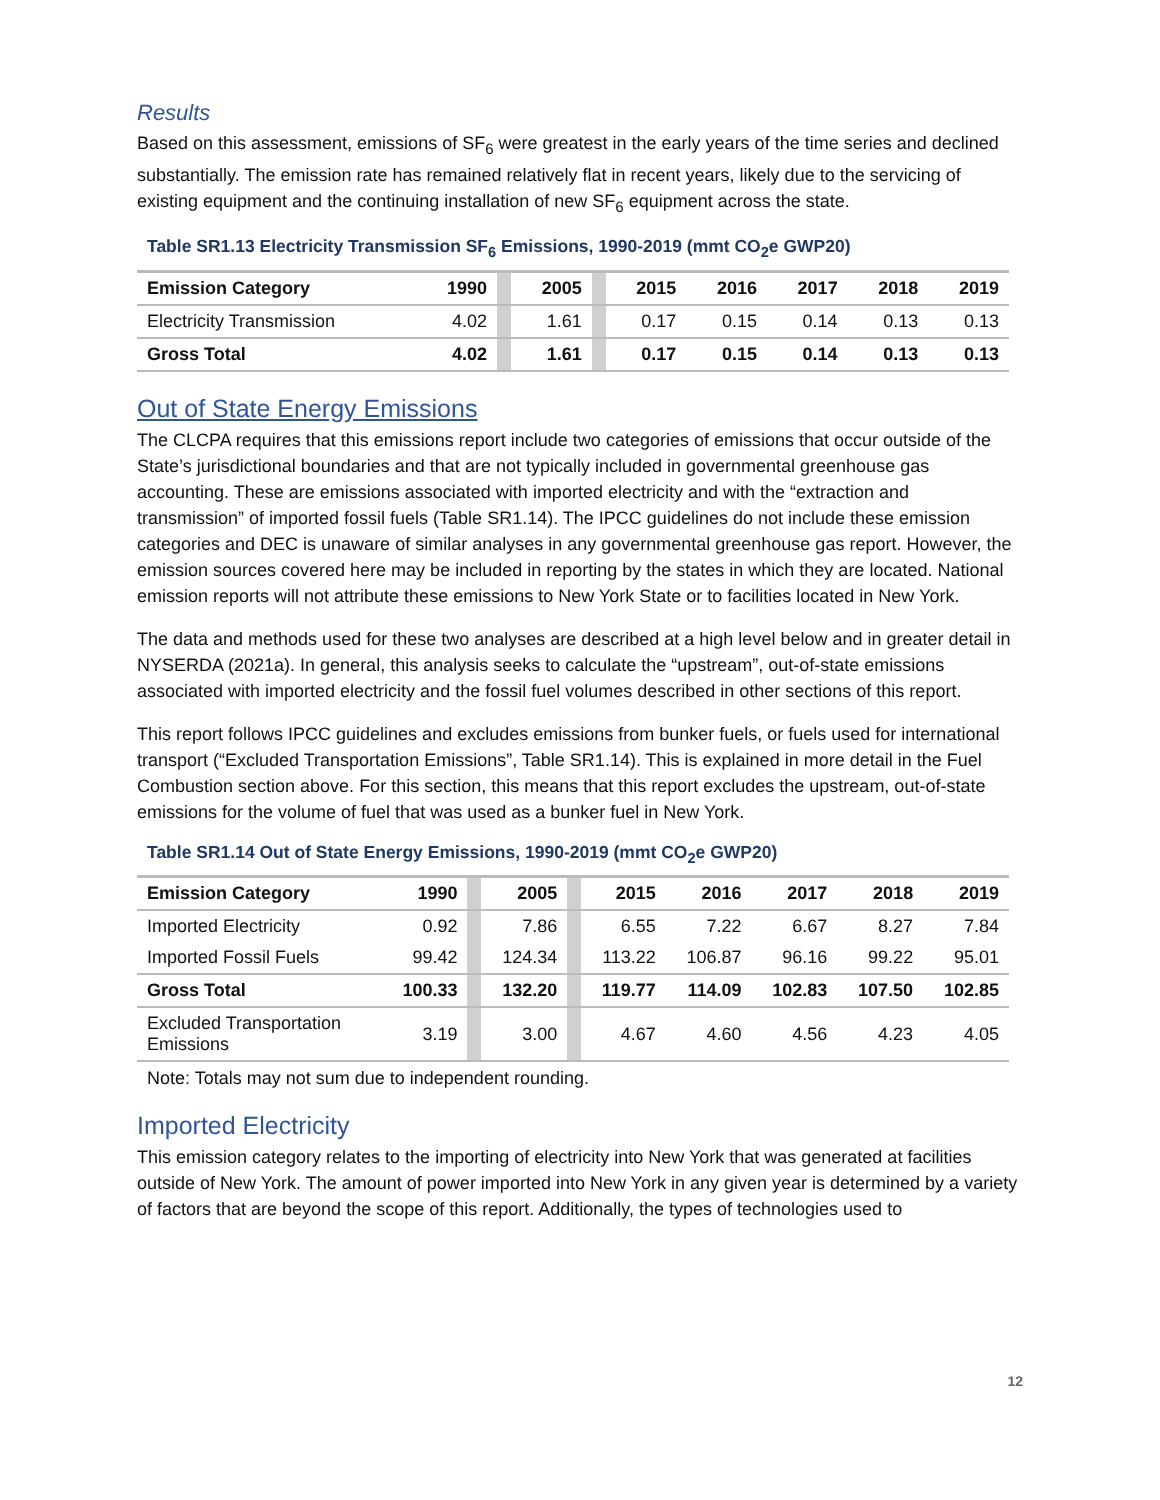Results
Based on this assessment, emissions of SF<sub>6</sub> were greatest in the early years of the time series and declined substantially. The emission rate has remained relatively flat in recent years, likely due to the servicing of existing equipment and the continuing installation of new SF<sub>6</sub> equipment across the state.
Table SR1.13 Electricity Transmission SF<sub>6</sub> Emissions, 1990-2019 (mmt CO<sub>2</sub>e GWP20)
| Emission Category | 1990 | | 2005 | | 2015 | 2016 | 2017 | 2018 | 2019 |
| Electricity Transmission | 4.02 | | 1.61 | | 0.17 | 0.15 | 0.14 | 0.13 | 0.13 |
| Gross Total | 4.02 | | 1.61 | | 0.17 | 0.15 | 0.14 | 0.13 | 0.13 |
Out of State Energy Emissions
The CLCPA requires that this emissions report include two categories of emissions that occur outside of the State’s jurisdictional boundaries and that are not typically included in governmental greenhouse gas accounting. These are emissions associated with imported electricity and with the “extraction and transmission” of imported fossil fuels (Table SR1.14). The IPCC guidelines do not include these emission categories and DEC is unaware of similar analyses in any governmental greenhouse gas report. However, the emission sources covered here may be included in reporting by the states in which they are located. National emission reports will not attribute these emissions to New York State or to facilities located in New York.
The data and methods used for these two analyses are described at a high level below and in greater detail in NYSERDA (2021a). In general, this analysis seeks to calculate the “upstream”, out-of-state emissions associated with imported electricity and the fossil fuel volumes described in other sections of this report.
This report follows IPCC guidelines and excludes emissions from bunker fuels, or fuels used for international transport (“Excluded Transportation Emissions”, Table SR1.14). This is explained in more detail in the Fuel Combustion section above. For this section, this means that this report excludes the upstream, out-of-state emissions for the volume of fuel that was used as a bunker fuel in New York.
Table SR1.14 Out of State Energy Emissions, 1990-2019 (mmt CO<sub>2</sub>e GWP20)
| Emission Category | 1990 | | 2005 | | 2015 | 2016 | 2017 | 2018 | 2019 |
| Imported Electricity | 0.92 | | 7.86 | | 6.55 | 7.22 | 6.67 | 8.27 | 7.84 |
| Imported Fossil Fuels | 99.42 | | 124.34 | | 113.22 | 106.87 | 96.16 | 99.22 | 95.01 |
| Gross Total | 100.33 | | 132.20 | | 119.77 | 114.09 | 102.83 | 107.50 | 102.85 |
| Excluded Transportation Emissions | 3.19 | | 3.00 | | 4.67 | 4.60 | 4.56 | 4.23 | 4.05 |
Note: Totals may not sum due to independent rounding.
Imported Electricity
This emission category relates to the importing of electricity into New York that was generated at facilities outside of New York. The amount of power imported into New York in any given year is determined by a variety of factors that are beyond the scope of this report. Additionally, the types of technologies used to
12